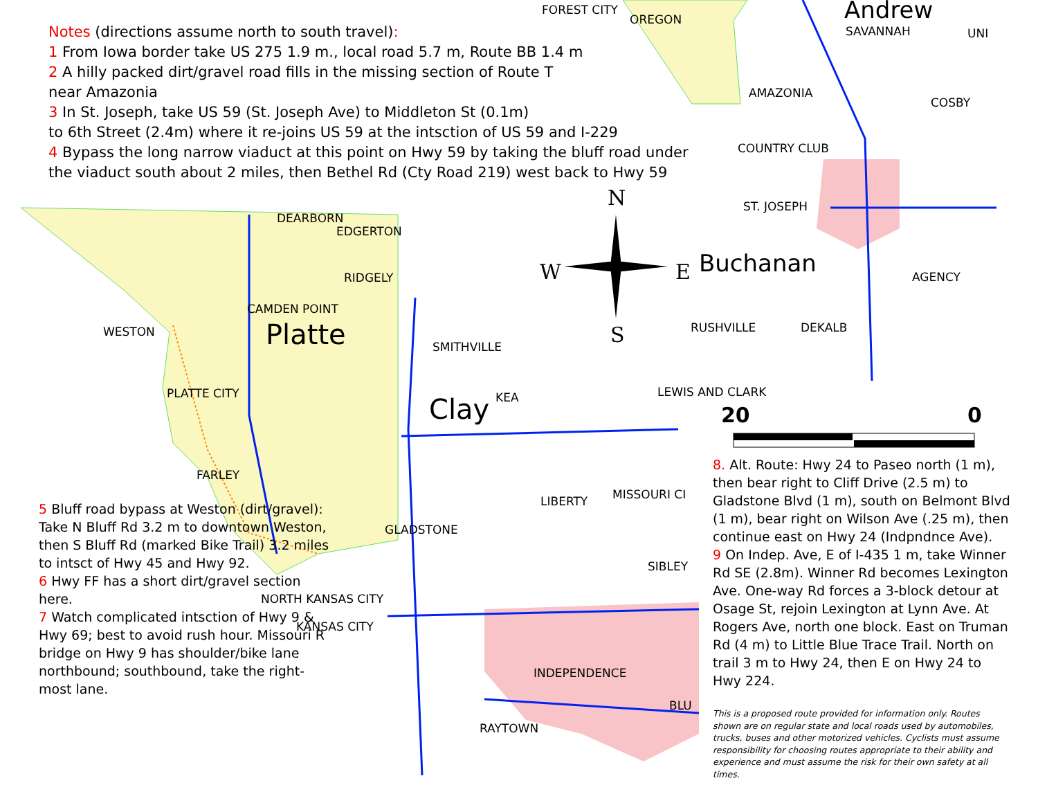Notes (directions assume north to south travel):
1 From Iowa border take US 275 1.9 m., local road 5.7 m, Route BB 1.4 m
2 A hilly packed dirt/gravel road fills in the missing section of Route T
near Amazonia
3 In St. Joseph, take US 59 (St. Joseph Ave) to Middleton St (0.1m)
to 6th Street (2.4m) where it re-joins US 59 at the intsction of US 59 and I-229
4 Bypass the long narrow viaduct at this point on Hwy 59 by taking the bluff road under
the viaduct south about 2 miles, then Bethel Rd (Cty Road 219) west back to Hwy 59
FOREST CITY
OREGON Andrew
SAVANNAH UNI
AMAZONIA
COSBY
COUNTRY CLUB
ST. JOSEPH
Buchanan AGENCY
RUSHVILLE DEKALB
LEWIS AND CLARK
N
W E
S
20 0
DEARBORN
EDGERTON
RIDGELY
CAMDEN POINT
Platte
WESTON
SMITHVILLE
PLATTE CITY KEA
Clay
FARLEY
LIBERTY MISSOURI CI
GLADSTONE
SIBLEY
NORTH KANSAS CITY
KANSAS CITY
INDEPENDENCE
BLU
RAYTOWN
5 Bluff road bypass at Weston (dirt/gravel): Take N Bluff Rd 3.2 m to downtown Weston, then S Bluff Rd (marked Bike Trail) 3.2 miles to intsct of Hwy 45 and Hwy 92.
6 Hwy FF has a short dirt/gravel section here.
7 Watch complicated intsction of Hwy 9 & Hwy 69; best to avoid rush hour. Missouri R bridge on Hwy 9 has shoulder/bike lane northbound; southbound, take the right-most lane.
8. Alt. Route: Hwy 24 to Paseo north (1 m), then bear right to Cliff Drive (2.5 m) to Gladstone Blvd (1 m), south on Belmont Blvd (1 m), bear right on Wilson Ave (.25 m), then continue east on Hwy 24 (Indpndnce Ave).
9 On Indep. Ave, E of I-435 1 m, take Winner Rd SE (2.8m). Winner Rd becomes Lexington Ave. One-way Rd forces a 3-block detour at Osage St, rejoin Lexington at Lynn Ave. At Rogers Ave, north one block. East on Truman Rd (4 m) to Little Blue Trace Trail. North on trail 3 m to Hwy 24, then E on Hwy 24 to Hwy 224.
This is a proposed route provided for information only. Routes shown are on regular state and local roads used by automobiles, trucks, buses and other motorized vehicles. Cyclists must assume responsibility for choosing routes appropriate to their ability and experience and must assume the risk for their own safety at all times.